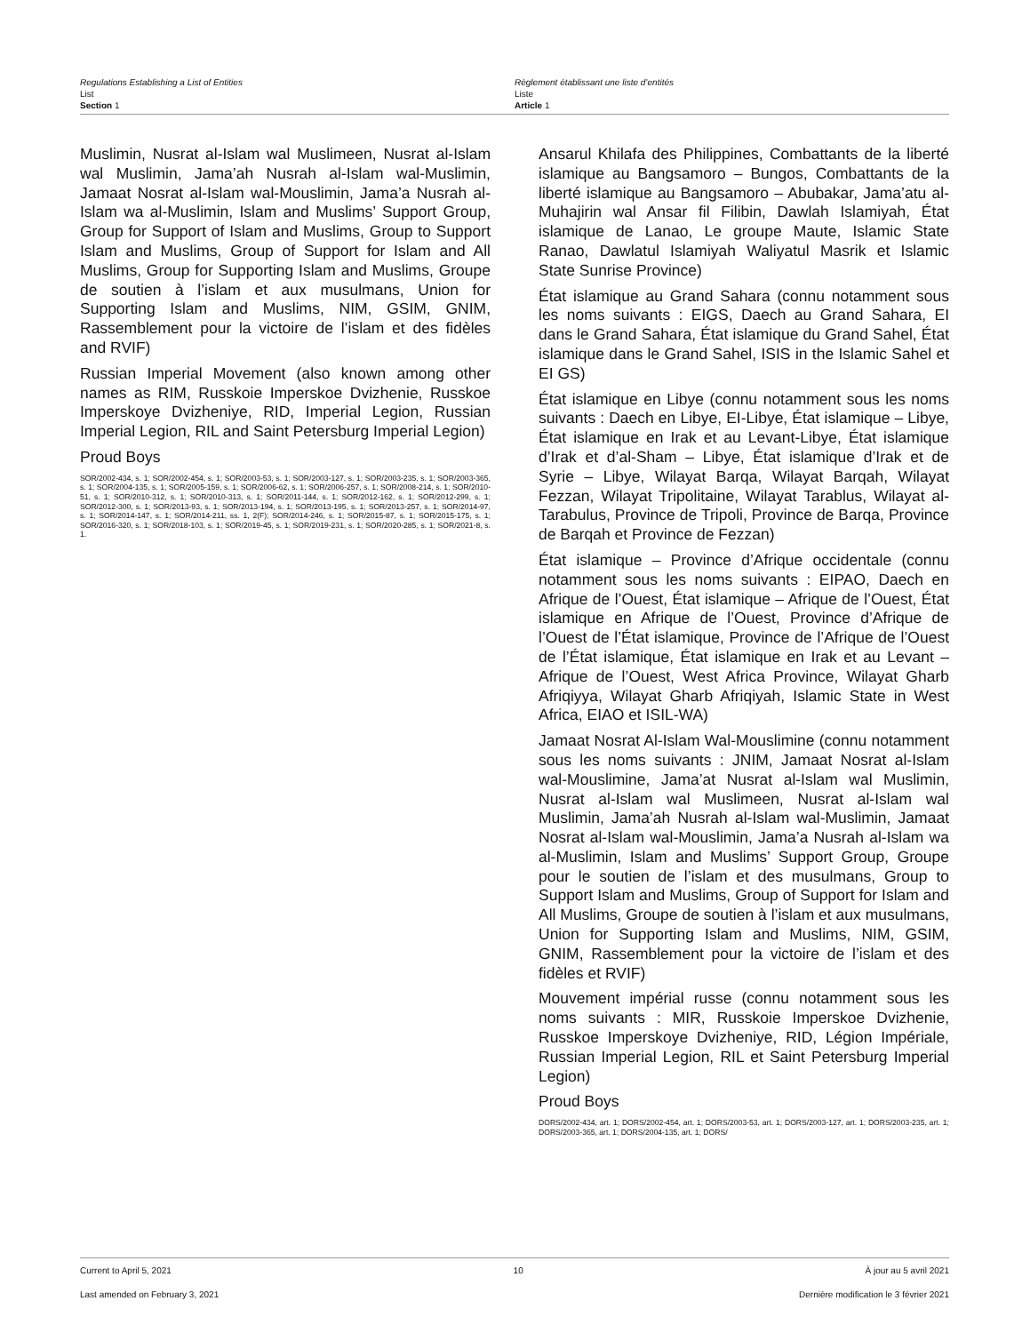Regulations Establishing a List of Entities
List
Section 1
Règlement établissant une liste d’entités
Liste
Article 1
Muslimin, Nusrat al-Islam wal Muslimeen, Nusrat al-Islam wal Muslimin, Jama’ah Nusrah al-Islam wal-Muslimin, Jamaat Nosrat al-Islam wal-Mouslimin, Jama’a Nusrah al-Islam wa al-Muslimin, Islam and Muslims’ Support Group, Group for Support of Islam and Muslims, Group to Support Islam and Muslims, Group of Support for Islam and All Muslims, Group for Supporting Islam and Muslims, Groupe de soutien à l’islam et aux musulmans, Union for Supporting Islam and Muslims, NIM, GSIM, GNIM, Rassemblement pour la victoire de l’islam et des fidèles and RVIF)
Russian Imperial Movement (also known among other names as RIM, Russkoie Imperskoe Dvizhenie, Russkoe Imperskoye Dvizheniye, RID, Imperial Legion, Russian Imperial Legion, RIL and Saint Petersburg Imperial Legion)
Proud Boys
SOR/2002-434, s. 1; SOR/2002-454, s. 1; SOR/2003-53, s. 1; SOR/2003-127, s. 1; SOR/2003-235, s. 1; SOR/2003-365, s. 1; SOR/2004-135, s. 1; SOR/2005-159, s. 1; SOR/2006-62, s. 1; SOR/2006-257, s. 1; SOR/2008-214, s. 1; SOR/2010-51, s. 1; SOR/2010-312, s. 1; SOR/2010-313, s. 1; SOR/2011-144, s. 1; SOR/2012-162, s. 1; SOR/2012-299, s. 1; SOR/2012-300, s. 1; SOR/2013-93, s. 1; SOR/2013-194, s. 1; SOR/2013-195, s. 1; SOR/2013-257, s. 1; SOR/2014-97, s. 1; SOR/2014-147, s. 1; SOR/2014-211, ss. 1, 2(F); SOR/2014-246, s. 1; SOR/2015-87, s. 1; SOR/2015-175, s. 1; SOR/2016-320, s. 1; SOR/2018-103, s. 1; SOR/2019-45, s. 1; SOR/2019-231, s. 1; SOR/2020-285, s. 1; SOR/2021-8, s. 1.
Ansarul Khilafa des Philippines, Combattants de la liberté islamique au Bangsamoro – Bungos, Combattants de la liberté islamique au Bangsamoro – Abubakar, Jama’atu al-Muhajirin wal Ansar fil Filibin, Dawlah Islamiyah, État islamique de Lanao, Le groupe Maute, Islamic State Ranao, Dawlatul Islamiyah Waliyatul Masrik et Islamic State Sunrise Province)
État islamique au Grand Sahara (connu notamment sous les noms suivants : EIGS, Daech au Grand Sahara, EI dans le Grand Sahara, État islamique du Grand Sahel, État islamique dans le Grand Sahel, ISIS in the Islamic Sahel et EI GS)
État islamique en Libye (connu notamment sous les noms suivants : Daech en Libye, EI-Libye, État islamique – Libye, État islamique en Irak et au Levant-Libye, État islamique d’Irak et d’al-Sham – Libye, État islamique d’Irak et de Syrie – Libye, Wilayat Barqa, Wilayat Barqah, Wilayat Fezzan, Wilayat Tripolitaine, Wilayat Tarablus, Wilayat al-Tarabulus, Province de Tripoli, Province de Barqa, Province de Barqah et Province de Fezzan)
État islamique – Province d’Afrique occidentale (connu notamment sous les noms suivants : EIPAO, Daech en Afrique de l’Ouest, État islamique – Afrique de l’Ouest, État islamique en Afrique de l’Ouest, Province d’Afrique de l’Ouest de l’État islamique, Province de l’Afrique de l’Ouest de l’État islamique, État islamique en Irak et au Levant – Afrique de l’Ouest, West Africa Province, Wilayat Gharb Afriqiyya, Wilayat Gharb Afriqiyah, Islamic State in West Africa, EIAO et ISIL-WA)
Jamaat Nosrat Al-Islam Wal-Mouslimine (connu notamment sous les noms suivants : JNIM, Jamaat Nosrat al-Islam wal-Mouslimine, Jama’at Nusrat al-Islam wal Muslimin, Nusrat al-Islam wal Muslimeen, Nusrat al-Islam wal Muslimin, Jama’ah Nusrah al-Islam wal-Muslimin, Jamaat Nosrat al-Islam wal-Mouslimin, Jama’a Nusrah al-Islam wa al-Muslimin, Islam and Muslims’ Support Group, Groupe pour le soutien de l’islam et des musulmans, Group to Support Islam and Muslims, Group of Support for Islam and All Muslims, Groupe de soutien à l’islam et aux musulmans, Union for Supporting Islam and Muslims, NIM, GSIM, GNIM, Rassemblement pour la victoire de l’islam et des fidèles et RVIF)
Mouvement impérial russe (connu notamment sous les noms suivants : MIR, Russkoie Imperskoe Dvizhenie, Russkoe Imperskoye Dvizheniye, RID, Légion Impériale, Russian Imperial Legion, RIL et Saint Petersburg Imperial Legion)
Proud Boys
DORS/2002-434, art. 1; DORS/2002-454, art. 1; DORS/2003-53, art. 1; DORS/2003-127, art. 1; DORS/2003-235, art. 1; DORS/2003-365, art. 1; DORS/2004-135, art. 1; DORS/
Current to April 5, 2021 10 À jour au 5 avril 2021
Last amended on February 3, 2021 Dernière modification le 3 février 2021